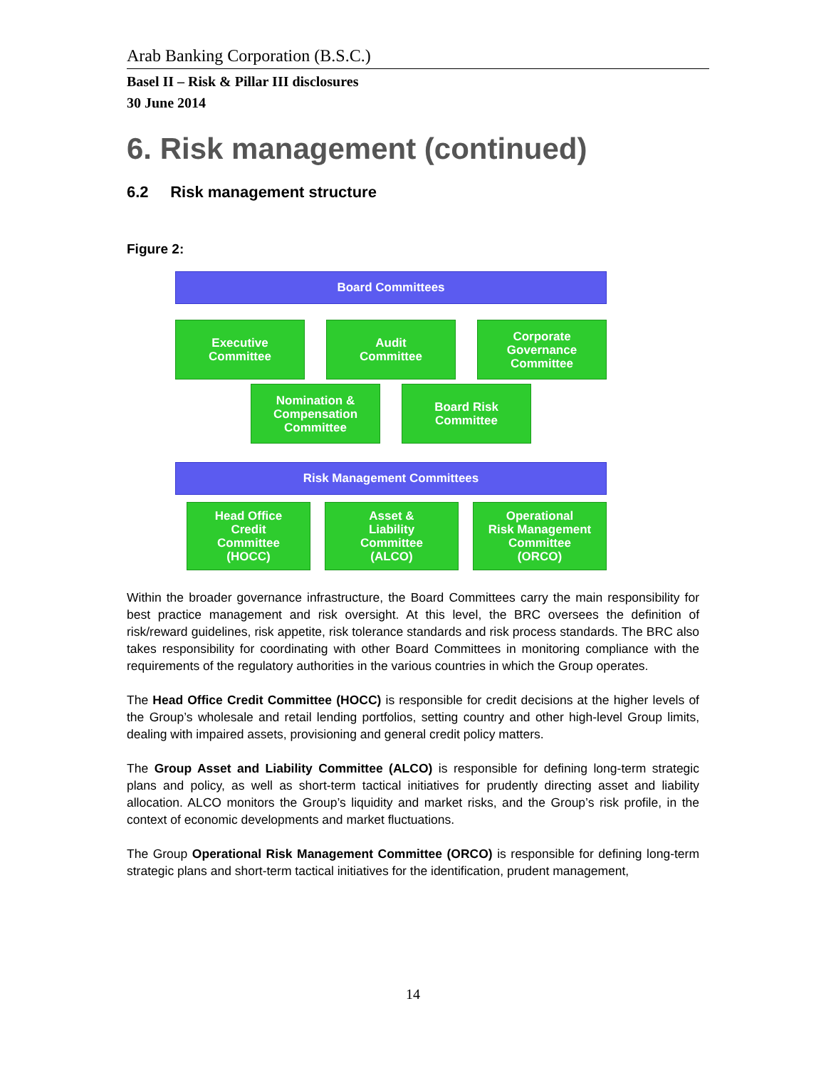Arab Banking Corporation (B.S.C.)
Basel II – Risk & Pillar III disclosures
30 June 2014
6. Risk management (continued)
6.2 Risk management structure
Figure 2:
Board Committees
Executive
Committee
Audit
Committee
Corporate
Governance
Committee
Nomination &
Compensation
Committee
Board Risk
Committee
Risk Management Committees
Head Office
Credit
Committee
(HOCC)
Asset &
Liability
Committee
(ALCO)
Operational
Risk Management
Committee
(ORCO)
Within the broader governance infrastructure, the Board Committees carry the main responsibility for best practice management and risk oversight. At this level, the BRC oversees the definition of risk/reward guidelines, risk appetite, risk tolerance standards and risk process standards. The BRC also takes responsibility for coordinating with other Board Committees in monitoring compliance with the requirements of the regulatory authorities in the various countries in which the Group operates.
The Head Office Credit Committee (HOCC) is responsible for credit decisions at the higher levels of the Group’s wholesale and retail lending portfolios, setting country and other high-level Group limits, dealing with impaired assets, provisioning and general credit policy matters.
The Group Asset and Liability Committee (ALCO) is responsible for defining long-term strategic plans and policy, as well as short-term tactical initiatives for prudently directing asset and liability allocation. ALCO monitors the Group’s liquidity and market risks, and the Group’s risk profile, in the context of economic developments and market fluctuations.
The Group Operational Risk Management Committee (ORCO) is responsible for defining long-term strategic plans and short-term tactical initiatives for the identification, prudent management,
14